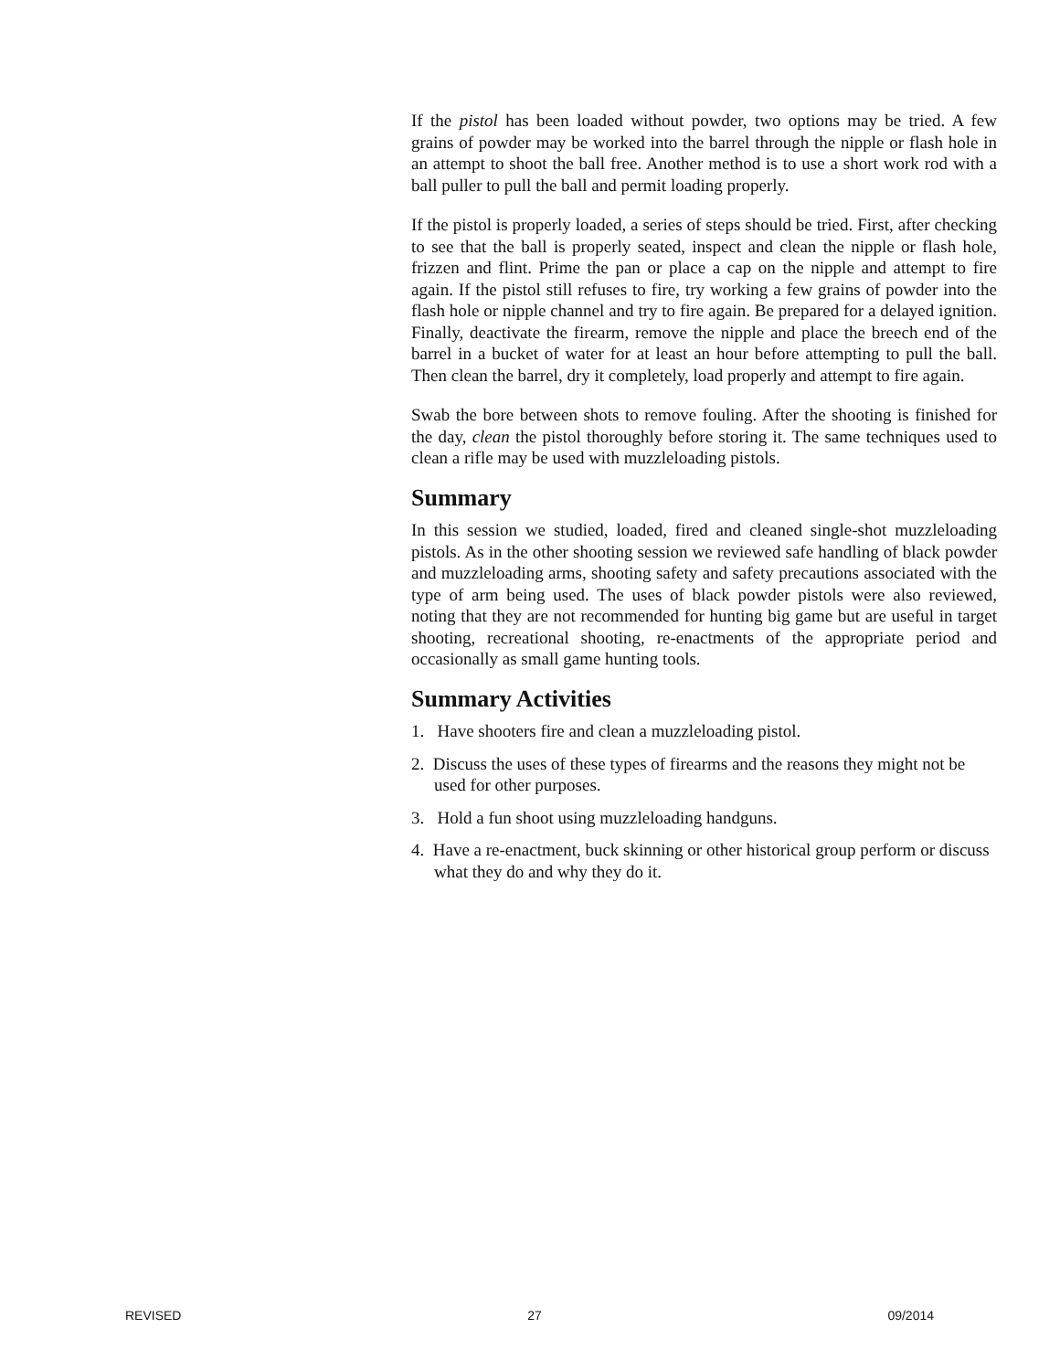If the pistol has been loaded without powder, two options may be tried. A few grains of powder may be worked into the barrel through the nipple or flash hole in an attempt to shoot the ball free. Another method is to use a short work rod with a ball puller to pull the ball and permit loading properly.
If the pistol is properly loaded, a series of steps should be tried. First, after checking to see that the ball is properly seated, inspect and clean the nipple or flash hole, frizzen and flint. Prime the pan or place a cap on the nipple and attempt to fire again. If the pistol still refuses to fire, try working a few grains of powder into the flash hole or nipple channel and try to fire again. Be prepared for a delayed ignition. Finally, deactivate the firearm, remove the nipple and place the breech end of the barrel in a bucket of water for at least an hour before attempting to pull the ball. Then clean the barrel, dry it completely, load properly and attempt to fire again.
Swab the bore between shots to remove fouling. After the shooting is finished for the day, clean the pistol thoroughly before storing it. The same techniques used to clean a rifle may be used with muzzleloading pistols.
Summary
In this session we studied, loaded, fired and cleaned single-shot muzzleloading pistols. As in the other shooting session we reviewed safe handling of black powder and muzzleloading arms, shooting safety and safety precautions associated with the type of arm being used. The uses of black powder pistols were also reviewed, noting that they are not recommended for hunting big game but are useful in target shooting, recreational shooting, re-enactments of the appropriate period and occasionally as small game hunting tools.
Summary Activities
1. Have shooters fire and clean a muzzleloading pistol.
2. Discuss the uses of these types of firearms and the reasons they might not be used for other purposes.
3. Hold a fun shoot using muzzleloading handguns.
4. Have a re-enactment, buck skinning or other historical group perform or discuss what they do and why they do it.
REVISED 27 09/2014